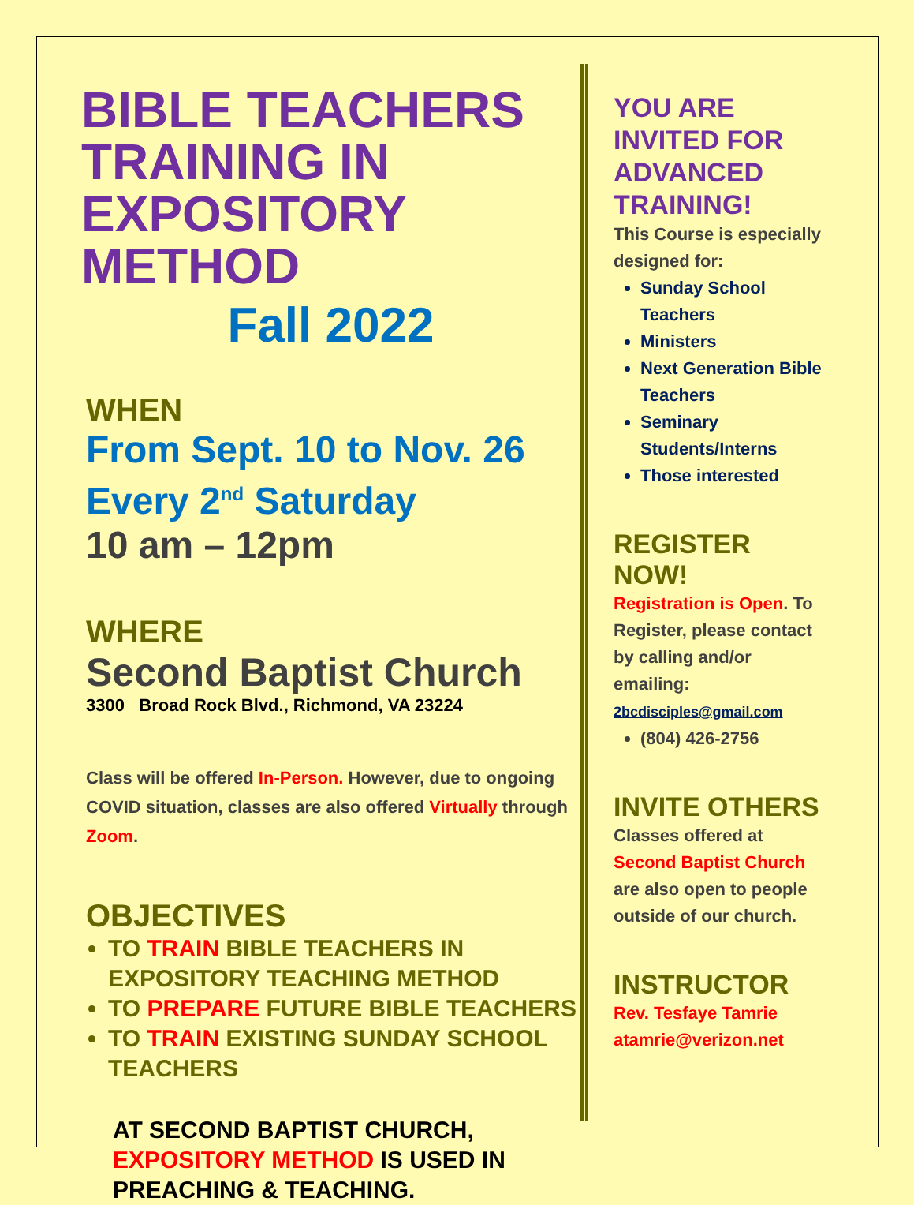BIBLE TEACHERS TRAINING IN EXPOSITORY METHOD
Fall 2022
WHEN
From Sept. 10 to Nov. 26
Every 2<sup>nd</sup> Saturday
10 am – 12pm
WHERE
Second Baptist Church
3300 Broad Rock Blvd., Richmond, VA 23224
Class will be offered In-Person. However, due to ongoing COVID situation, classes are also offered Virtually through Zoom.
OBJECTIVES
TO TRAIN BIBLE TEACHERS IN EXPOSITORY TEACHING METHOD
TO PREPARE FUTURE BIBLE TEACHERS
TO TRAIN EXISTING SUNDAY SCHOOL TEACHERS
AT SECOND BAPTIST CHURCH, EXPOSITORY METHOD IS USED IN PREACHING & TEACHING.
YOU ARE INVITED FOR ADVANCED TRAINING!
This Course is especially designed for:
Sunday School Teachers
Ministers
Next Generation Bible Teachers
Seminary Students/Interns
Those interested
REGISTER NOW!
Registration is Open. To Register, please contact by calling and/or emailing:
2bcdisciples@gmail.com
(804) 426-2756
INVITE OTHERS
Classes offered at Second Baptist Church are also open to people outside of our church.
INSTRUCTOR
Rev. Tesfaye Tamrie
atamrie@verizon.net